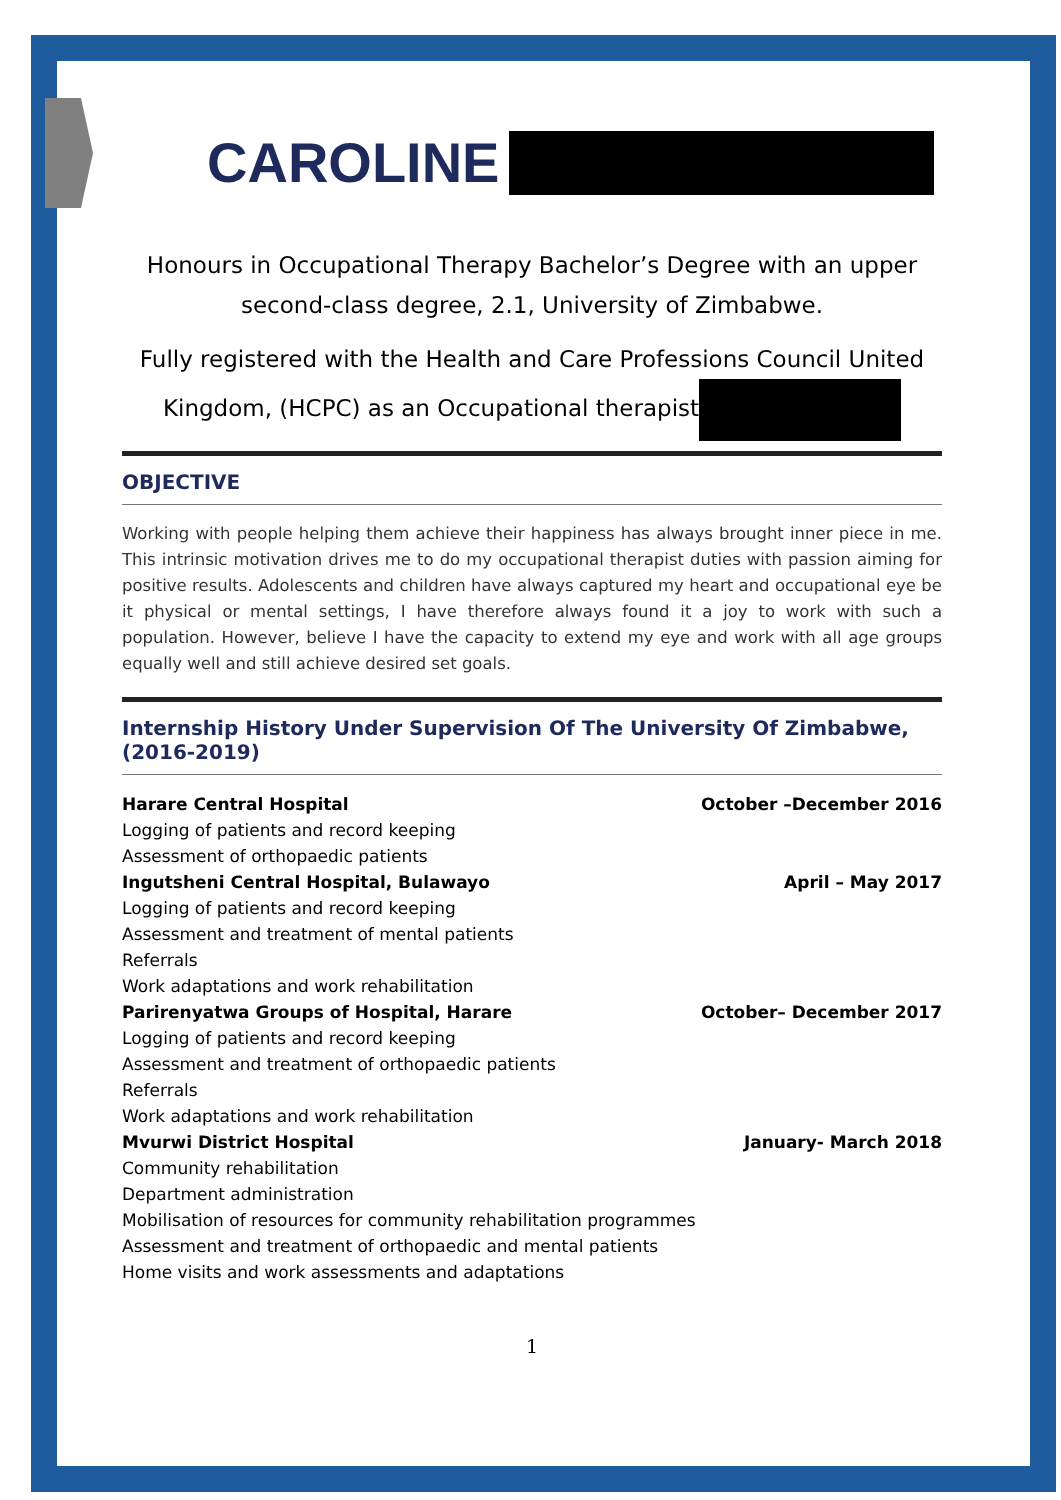CAROLINE
Honours in Occupational Therapy Bachelor’s Degree with an upper
second-class degree, 2.1, University of Zimbabwe.
Fully registered with the Health and Care Professions Council United
Kingdom, (HCPC) as an Occupational therapist
OBJECTIVE
Working with people helping them achieve their happiness has always brought inner piece in me. This intrinsic motivation drives me to do my occupational therapist duties with passion aiming for positive results. Adolescents and children have always captured my heart and occupational eye be it physical or mental settings, I have therefore always found it a joy to work with such a population. However, believe I have the capacity to extend my eye and work with all age groups equally well and still achieve desired set goals.
Internship History Under Supervision Of The University Of Zimbabwe, (2016-2019)
Harare Central Hospital October –December 2016
Logging of patients and record keeping
Assessment of orthopaedic patients
Ingutsheni Central Hospital, Bulawayo April – May 2017
Logging of patients and record keeping
Assessment and treatment of mental patients
Referrals
Work adaptations and work rehabilitation
Parirenyatwa Groups of Hospital, Harare October– December 2017
Logging of patients and record keeping
Assessment and treatment of orthopaedic patients
Referrals
Work adaptations and work rehabilitation
Mvurwi District Hospital January- March 2018
Community rehabilitation
Department administration
Mobilisation of resources for community rehabilitation programmes
Assessment and treatment of orthopaedic and mental patients
Home visits and work assessments and adaptations
1